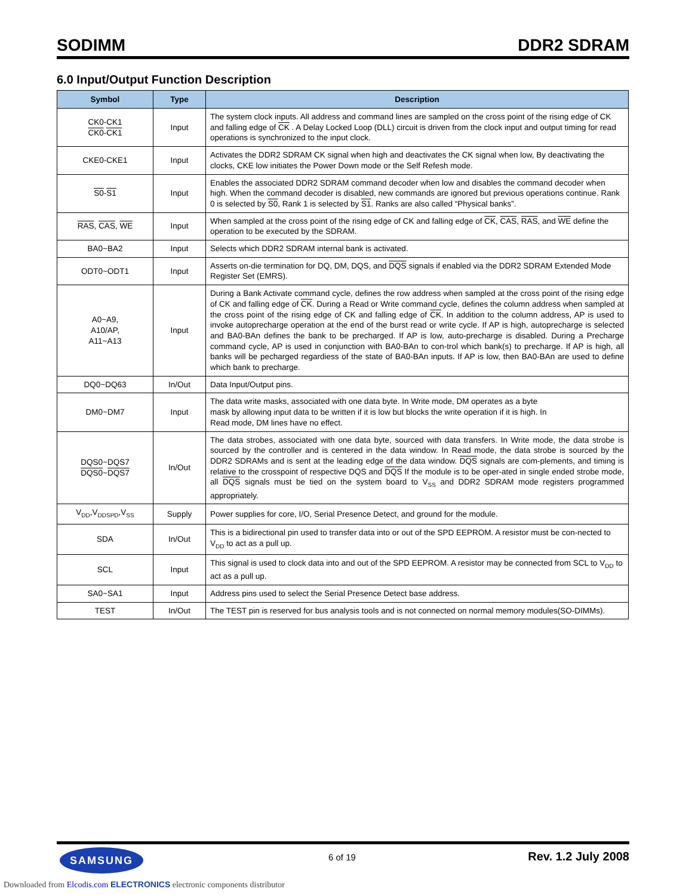SODIMM DDR2 SDRAM
6.0 Input/Output Function Description
| Symbol | Type | Description |
| --- | --- | --- |
| CK0-CK1 CK0 - CK1 | Input | The system clock inputs. All address and command lines are sampled on the cross point of the rising edge of CK and falling edge of CK . A Delay Locked Loop (DLL) circuit is driven from the clock input and output timing for read operations is synchronized to the input clock. |
| CKE0-CKE1 | Input | Activates the DDR2 SDRAM CK signal when high and deactivates the CK signal when low, By deactivating the clocks, CKE low initiates the Power Down mode or the Self Refesh mode. |
| S0 - S1 | Input | Enables the associated DDR2 SDRAM command decoder when low and disables the command decoder when high. When the command decoder is disabled, new commands are ignored but previous operations continue. Rank 0 is selected by S0 , Rank 1 is selected by S1 . Ranks are also called “Physical banks”. |
| RAS , CAS , WE | Input | When sampled at the cross point of the rising edge of CK and falling edge of CK , CAS , RAS , and WE define the operation to be executed by the SDRAM. |
| BA0~BA2 | Input | Selects which DDR2 SDRAM internal bank is activated. |
| ODT0~ODT1 | Input | Asserts on-die termination for DQ, DM, DQS, and DQS signals if enabled via the DDR2 SDRAM Extended Mode Register Set (EMRS). |
| A0~A9, A10/AP, A11~A13 | Input | During a Bank Activate command cycle, defines the row address when sampled at the cross point of the rising edge of CK and falling edge of CK . During a Read or Write command cycle, defines the column address when sampled at the cross point of the rising edge of CK and falling edge of CK . In addition to the column address, AP is used to invoke autoprecharge operation at the end of the burst read or write cycle. If AP is high, autoprecharge is selected and BA0-BAn defines the bank to be precharged. If AP is low, auto-precharge is disabled. During a Precharge command cycle, AP is used in conjunction with BA0-BAn to con-trol which bank(s) to precharge. If AP is high, all banks will be pecharged regardiess of the state of BA0-BAn inputs. If AP is low, then BA0-BAn are used to define which bank to precharge. |
| DQ0~DQ63 | In/Out | Data Input/Output pins. |
| DM0~DM7 | Input | The data write masks, associated with one data byte. In Write mode, DM operates as a byte mask by allowing input data to be written if it is low but blocks the write operation if it is high. In Read mode, DM lines have no effect. |
| DQS0~DQS7 DQS0 ~ DQS7 | In/Out | The data strobes, associated with one data byte, sourced with data transfers. In Write mode, the data strobe is sourced by the controller and is centered in the data window. In Read mode, the data strobe is sourced by the DDR2 SDRAMs and is sent at the leading edge of the data window. DQS signals are com-plements, and timing is relative to the crosspoint of respective DQS and DQS If the module is to be oper-ated in single ended strobe mode, all DQS signals must be tied on the system board to V<sub>SS</sub> and DDR2 SDRAM mode registers programmed appropriately. |
| V<sub>DD</sub>,V<sub>DDSPD</sub>,V<sub>SS</sub> | Supply | Power supplies for core, I/O, Serial Presence Detect, and ground for the module. |
| SDA | In/Out | This is a bidirectional pin used to transfer data into or out of the SPD EEPROM. A resistor must be con-nected to V<sub>DD</sub> to act as a pull up. |
| SCL | Input | This signal is used to clock data into and out of the SPD EEPROM. A resistor may be connected from SCL to V<sub>DD</sub> to act as a pull up. |
| SA0~SA1 | Input | Address pins used to select the Serial Presence Detect base address. |
| TEST | In/Out | The TEST pin is reserved for bus analysis tools and is not connected on normal memory modules(SO-DIMMs). |
SAMSUNG 6 of 19 Rev. 1.2 July 2008
Downloaded from Elcodis.com ELECTRONICS electronic components distributor